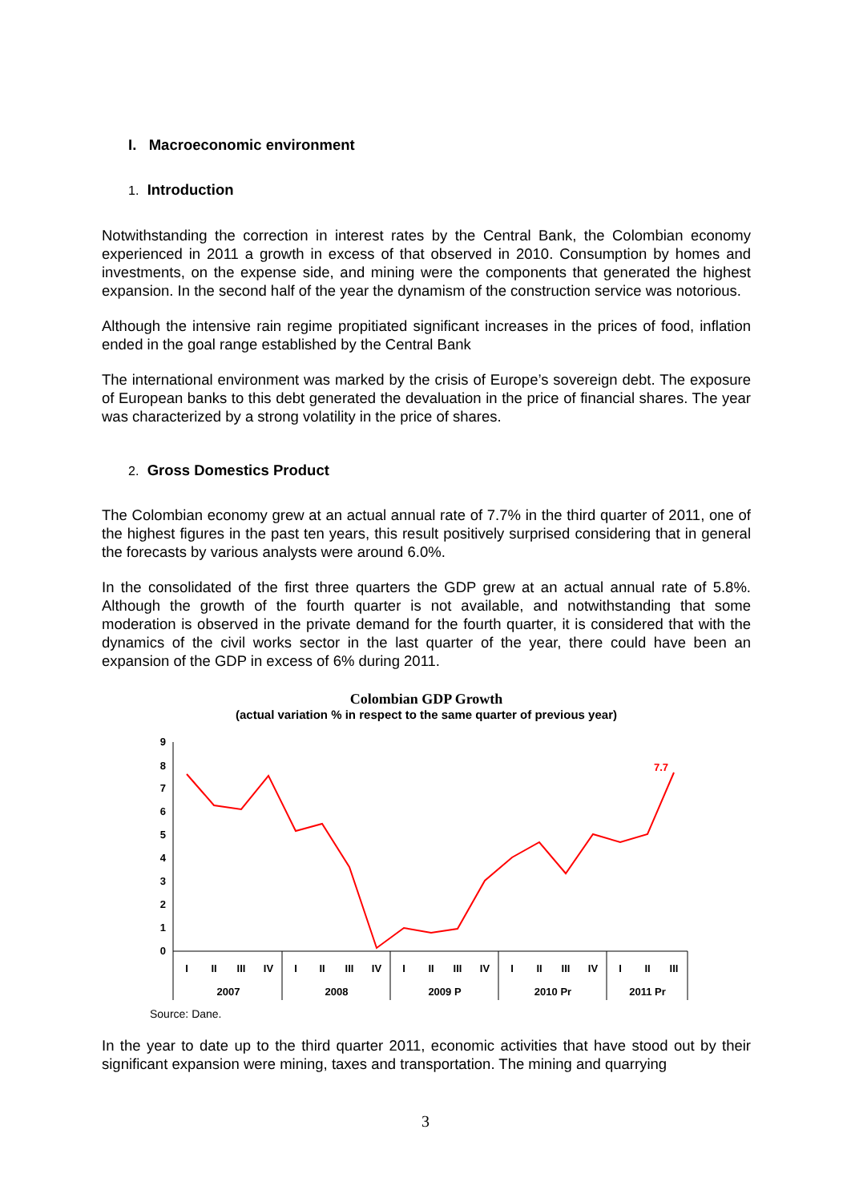I. Macroeconomic environment
1. Introduction
Notwithstanding the correction in interest rates by the Central Bank, the Colombian economy experienced in 2011 a growth in excess of that observed in 2010. Consumption by homes and investments, on the expense side, and mining were the components that generated the highest expansion. In the second half of the year the dynamism of the construction service was notorious.
Although the intensive rain regime propitiated significant increases in the prices of food, inflation ended in the goal range established by the Central Bank
The international environment was marked by the crisis of Europe’s sovereign debt. The exposure of European banks to this debt generated the devaluation in the price of financial shares. The year was characterized by a strong volatility in the price of shares.
2. Gross Domestics Product
The Colombian economy grew at an actual annual rate of 7.7% in the third quarter of 2011, one of the highest figures in the past ten years, this result positively surprised considering that in general the forecasts by various analysts were around 6.0%.
In the consolidated of the first three quarters the GDP grew at an actual annual rate of 5.8%. Although the growth of the fourth quarter is not available, and notwithstanding that some moderation is observed in the private demand for the fourth quarter, it is considered that with the dynamics of the civil works sector in the last quarter of the year, there could have been an expansion of the GDP in excess of 6% during 2011.
Colombian GDP Growth
(actual variation % in respect to the same quarter of previous year)
9
8
7
6
5
4
3
2
1
0
7.7
I
II
III
IV
I
II
III
IV
I
II
III
IV
I
II
III
IV
I
II
III
2007
2008
2009 P
2010 Pr
2011 Pr
Source: Dane.
In the year to date up to the third quarter 2011, economic activities that have stood out by their significant expansion were mining, taxes and transportation. The mining and quarrying
3